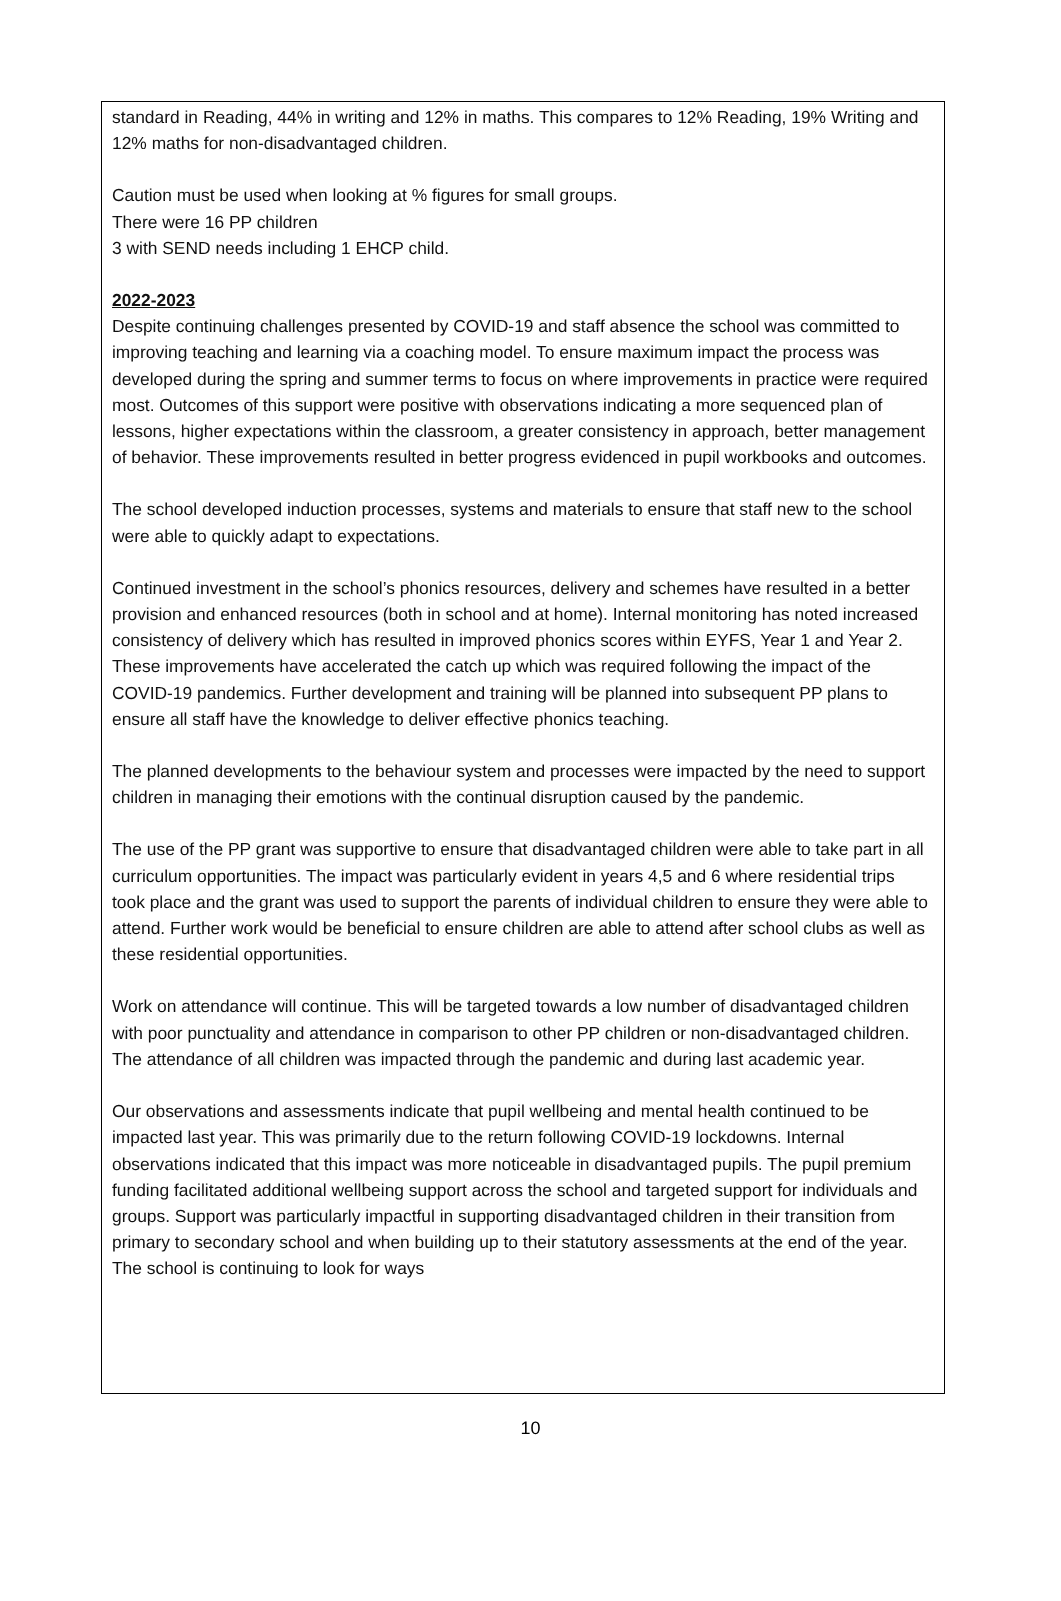standard in Reading, 44% in writing and 12% in maths. This compares to 12% Reading, 19% Writing and 12% maths for non-disadvantaged children.
Caution must be used when looking at % figures for small groups.
There were 16 PP children
3 with SEND needs including 1 EHCP child.
2022-2023
Despite continuing challenges presented by COVID-19 and staff absence the school was committed to improving teaching and learning via a coaching model. To ensure maximum impact the process was developed during the spring and summer terms to focus on where improvements in practice were required most. Outcomes of this support were positive with observations indicating a more sequenced plan of lessons, higher expectations within the classroom, a greater consistency in approach, better management of behavior. These improvements resulted in better progress evidenced in pupil workbooks and outcomes.
The school developed induction processes, systems and materials to ensure that staff new to the school were able to quickly adapt to expectations.
Continued investment in the school’s phonics resources, delivery and schemes have resulted in a better provision and enhanced resources (both in school and at home). Internal monitoring has noted increased consistency of delivery which has resulted in improved phonics scores within EYFS, Year 1 and Year 2. These improvements have accelerated the catch up which was required following the impact of the COVID-19 pandemics. Further development and training will be planned into subsequent PP plans to ensure all staff have the knowledge to deliver effective phonics teaching.
The planned developments to the behaviour system and processes were impacted by the need to support children in managing their emotions with the continual disruption caused by the pandemic.
The use of the PP grant was supportive to ensure that disadvantaged children were able to take part in all curriculum opportunities. The impact was particularly evident in years 4,5 and 6 where residential trips took place and the grant was used to support the parents of individual children to ensure they were able to attend. Further work would be beneficial to ensure children are able to attend after school clubs as well as these residential opportunities.
Work on attendance will continue. This will be targeted towards a low number of disadvantaged children with poor punctuality and attendance in comparison to other PP children or non-disadvantaged children. The attendance of all children was impacted through the pandemic and during last academic year.
Our observations and assessments indicate that pupil wellbeing and mental health continued to be impacted last year. This was primarily due to the return following COVID-19 lockdowns. Internal observations indicated that this impact was more noticeable in disadvantaged pupils. The pupil premium funding facilitated additional wellbeing support across the school and targeted support for individuals and groups. Support was particularly impactful in supporting disadvantaged children in their transition from primary to secondary school and when building up to their statutory assessments at the end of the year. The school is continuing to look for ways
10